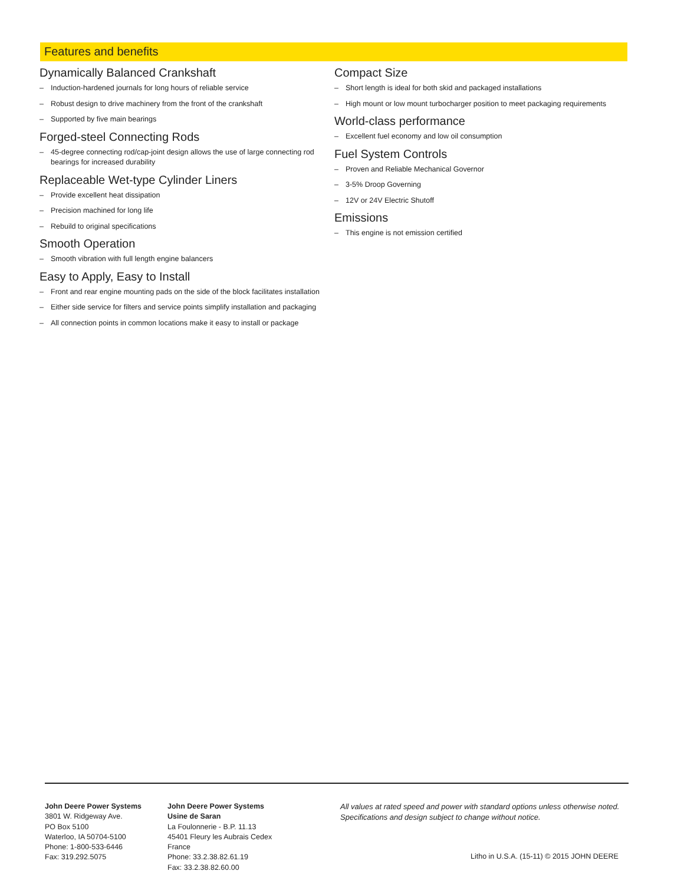Features and benefits
Dynamically Balanced Crankshaft
– Induction-hardened journals for long hours of reliable service
– Robust design to drive machinery from the front of the crankshaft
– Supported by five main bearings
Forged-steel Connecting Rods
– 45-degree connecting rod/cap-joint design allows the use of large connecting rod bearings for increased durability
Replaceable Wet-type Cylinder Liners
– Provide excellent heat dissipation
– Precision machined for long life
– Rebuild to original specifications
Smooth Operation
– Smooth vibration with full length engine balancers
Easy to Apply, Easy to Install
– Front and rear engine mounting pads on the side of the block facilitates installation
– Either side service for filters and service points simplify installation and packaging
– All connection points in common locations make it easy to install or package
Compact Size
– Short length is ideal for both skid and packaged installations
– High mount or low mount turbocharger position to meet packaging requirements
World-class performance
– Excellent fuel economy and low oil consumption
Fuel System Controls
– Proven and Reliable Mechanical Governor
– 3-5% Droop Governing
– 12V or 24V Electric Shutoff
Emissions
– This engine is not emission certified
John Deere Power Systems
3801 W. Ridgeway Ave.
PO Box 5100
Waterloo, IA 50704-5100
Phone: 1-800-533-6446
Fax: 319.292.5075
John Deere Power Systems
Usine de Saran
La Foulonnerie - B.P. 11.13
45401 Fleury les Aubrais Cedex
France
Phone: 33.2.38.82.61.19
Fax: 33.2.38.82.60.00
All values at rated speed and power with standard options unless otherwise noted.
Specifications and design subject to change without notice.
Litho in U.S.A. (15-11) © 2015 JOHN DEERE